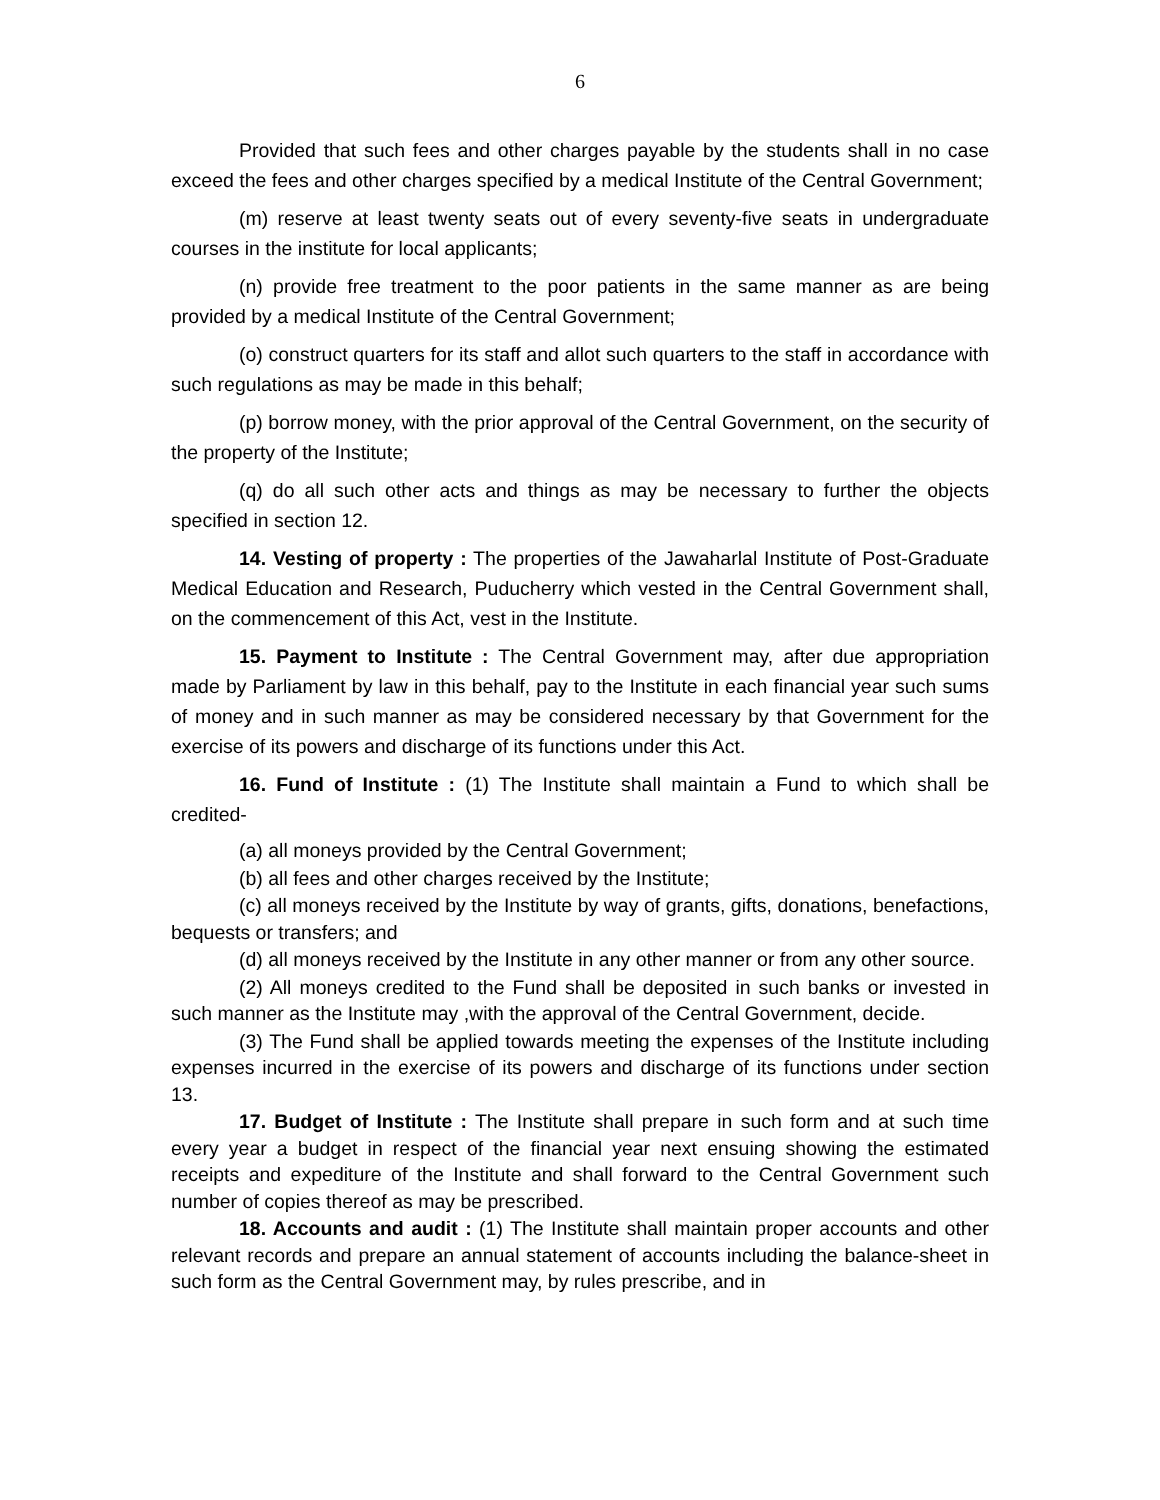6
Provided that such fees and other charges payable by the students shall in no case exceed the fees and other charges specified by a medical Institute of the Central Government;
(m) reserve at least twenty seats out of every seventy-five seats in undergraduate courses in the institute for local applicants;
(n) provide free treatment to the poor patients in the same manner as are being provided by a medical Institute of the Central Government;
(o) construct quarters for its staff and allot such quarters to the staff in accordance with such regulations as may be made in this behalf;
(p) borrow money, with the prior approval of the Central Government, on the security of the property of the Institute;
(q) do all such other acts and things as may be necessary to further the objects specified in section 12.
14. Vesting of property : The properties of the Jawaharlal Institute of Post-Graduate Medical Education and Research, Puducherry which vested in the Central Government shall, on the commencement of this Act, vest in the Institute.
15. Payment to Institute : The Central Government may, after due appropriation made by Parliament by law in this behalf, pay to the Institute in each financial year such sums of money and in such manner as may be considered necessary by that Government for the exercise of its powers and discharge of its functions under this Act.
16. Fund of Institute : (1) The Institute shall maintain a Fund to which shall be credited-
(a) all moneys provided by the Central Government;
(b) all fees and other charges received by the Institute;
(c) all moneys received by the Institute by way of grants, gifts, donations, benefactions, bequests or transfers; and
(d) all moneys received by the Institute in any other manner or from any other source.
(2) All moneys credited to the Fund shall be deposited in such banks or invested in such manner as the Institute may ,with the approval of the Central Government, decide.
(3) The Fund shall be applied towards meeting the expenses of the Institute including expenses incurred in the exercise of its powers and discharge of its functions under section 13.
17. Budget of Institute : The Institute shall prepare in such form and at such time every year a budget in respect of the financial year next ensuing showing the estimated receipts and expediture of the Institute and shall forward to the Central Government such number of copies thereof as may be prescribed.
18. Accounts and audit : (1) The Institute shall maintain proper accounts and other relevant records and prepare an annual statement of accounts including the balance-sheet in such form as the Central Government may, by rules prescribe, and in